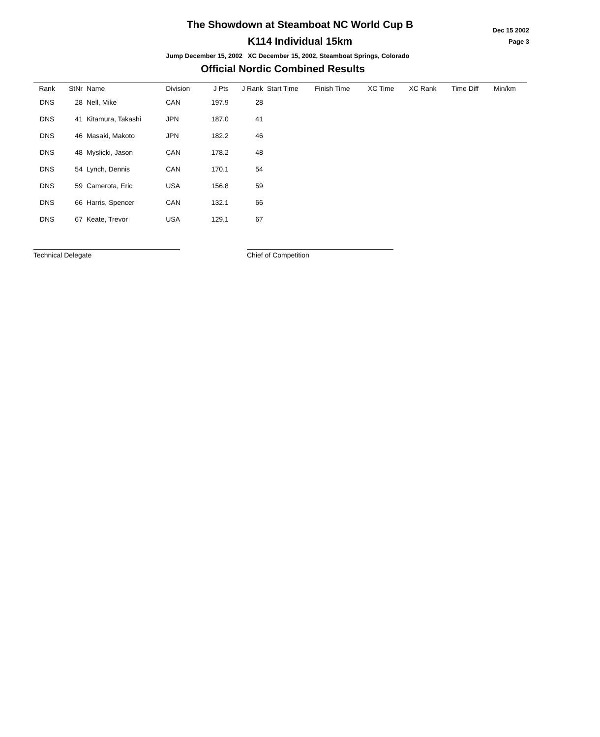The Showdown at Steamboat NC World Cup B
Dec 15 2002
Page 3
K114 Individual 15km
Jump December 15, 2002 XC December 15, 2002, Steamboat Springs, Colorado
Official Nordic Combined Results
| Rank | StNr | Name | Division | J Pts | J Rank | Start Time | Finish Time | XC Time | XC Rank | Time Diff | Min/km |
| --- | --- | --- | --- | --- | --- | --- | --- | --- | --- | --- | --- |
| DNS | 28 | Nell, Mike | CAN | 197.9 | 28 | | | | | | |
| DNS | 41 | Kitamura, Takashi | JPN | 187.0 | 41 | | | | | | |
| DNS | 46 | Masaki, Makoto | JPN | 182.2 | 46 | | | | | | |
| DNS | 48 | Myslicki, Jason | CAN | 178.2 | 48 | | | | | | |
| DNS | 54 | Lynch, Dennis | CAN | 170.1 | 54 | | | | | | |
| DNS | 59 | Camerota, Eric | USA | 156.8 | 59 | | | | | | |
| DNS | 66 | Harris, Spencer | CAN | 132.1 | 66 | | | | | | |
| DNS | 67 | Keate, Trevor | USA | 129.1 | 67 | | | | | | |
Technical Delegate Chief of Competition